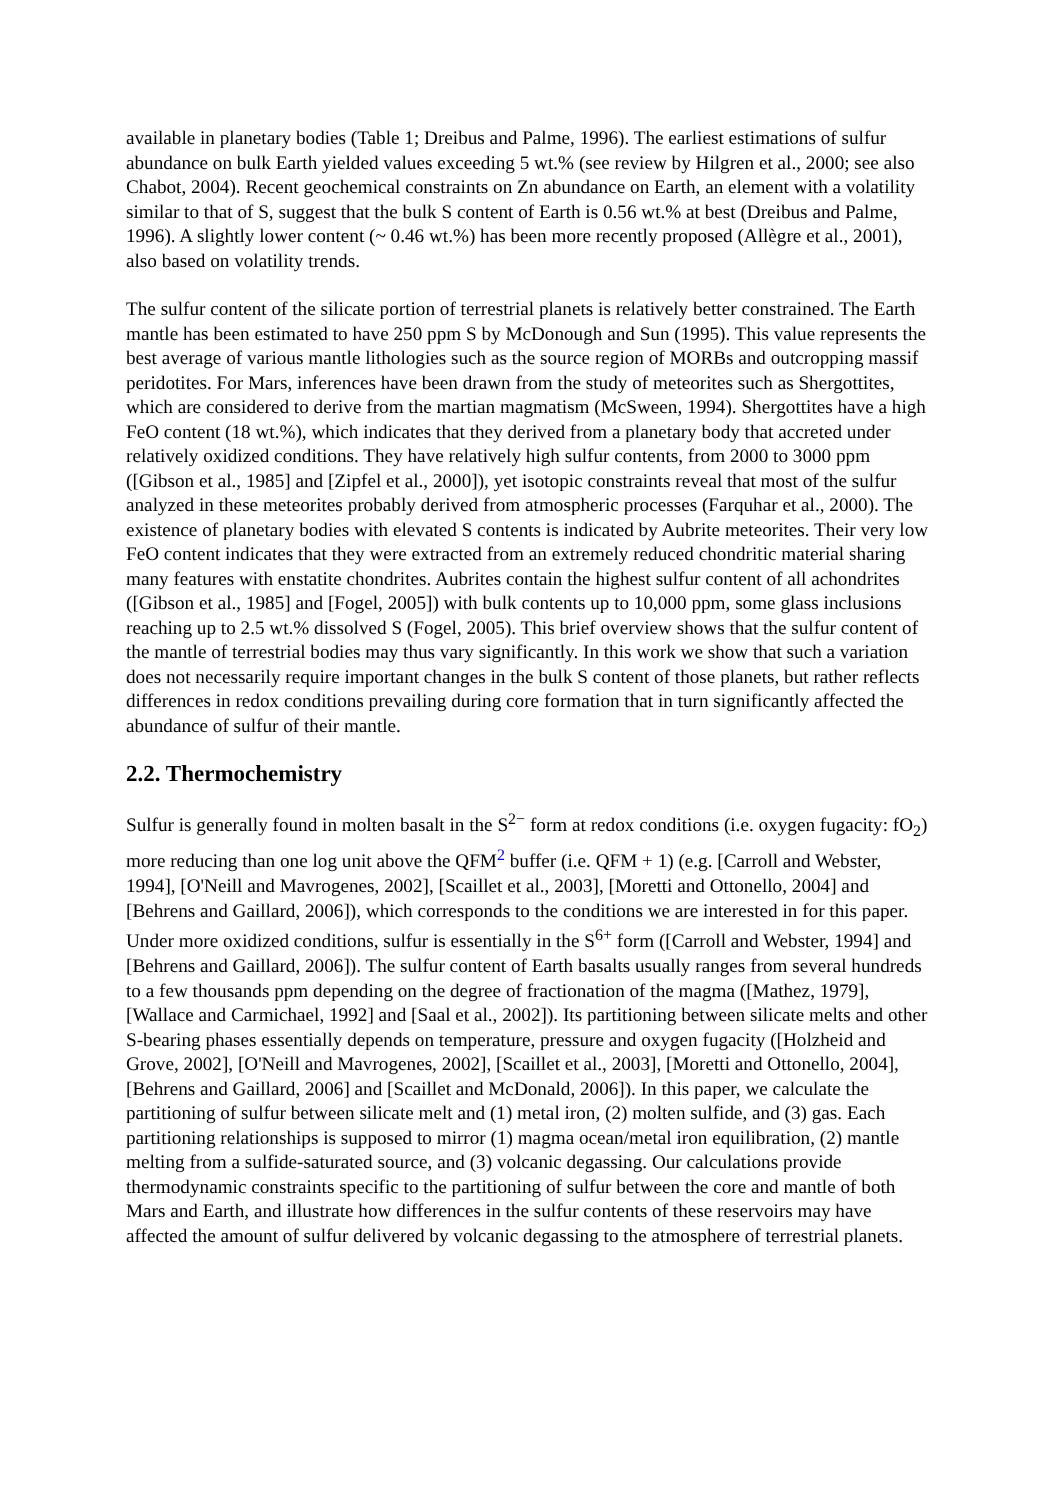available in planetary bodies (Table 1; Dreibus and Palme, 1996). The earliest estimations of sulfur abundance on bulk Earth yielded values exceeding 5 wt.% (see review by Hilgren et al., 2000; see also Chabot, 2004). Recent geochemical constraints on Zn abundance on Earth, an element with a volatility similar to that of S, suggest that the bulk S content of Earth is 0.56 wt.% at best (Dreibus and Palme, 1996). A slightly lower content (~ 0.46 wt.%) has been more recently proposed (Allègre et al., 2001), also based on volatility trends.
The sulfur content of the silicate portion of terrestrial planets is relatively better constrained. The Earth mantle has been estimated to have 250 ppm S by McDonough and Sun (1995). This value represents the best average of various mantle lithologies such as the source region of MORBs and outcropping massif peridotites. For Mars, inferences have been drawn from the study of meteorites such as Shergottites, which are considered to derive from the martian magmatism (McSween, 1994). Shergottites have a high FeO content (18 wt.%), which indicates that they derived from a planetary body that accreted under relatively oxidized conditions. They have relatively high sulfur contents, from 2000 to 3000 ppm ([Gibson et al., 1985] and [Zipfel et al., 2000]), yet isotopic constraints reveal that most of the sulfur analyzed in these meteorites probably derived from atmospheric processes (Farquhar et al., 2000). The existence of planetary bodies with elevated S contents is indicated by Aubrite meteorites. Their very low FeO content indicates that they were extracted from an extremely reduced chondritic material sharing many features with enstatite chondrites. Aubrites contain the highest sulfur content of all achondrites ([Gibson et al., 1985] and [Fogel, 2005]) with bulk contents up to 10,000 ppm, some glass inclusions reaching up to 2.5 wt.% dissolved S (Fogel, 2005). This brief overview shows that the sulfur content of the mantle of terrestrial bodies may thus vary significantly. In this work we show that such a variation does not necessarily require important changes in the bulk S content of those planets, but rather reflects differences in redox conditions prevailing during core formation that in turn significantly affected the abundance of sulfur of their mantle.
2.2. Thermochemistry
Sulfur is generally found in molten basalt in the S<sup>2−</sup> form at redox conditions (i.e. oxygen fugacity: fO<sub>2</sub>) more reducing than one log unit above the QFM<sup>2</sup> buffer (i.e. QFM + 1) (e.g. [Carroll and Webster, 1994], [O'Neill and Mavrogenes, 2002], [Scaillet et al., 2003], [Moretti and Ottonello, 2004] and [Behrens and Gaillard, 2006]), which corresponds to the conditions we are interested in for this paper. Under more oxidized conditions, sulfur is essentially in the S<sup>6+</sup> form ([Carroll and Webster, 1994] and [Behrens and Gaillard, 2006]). The sulfur content of Earth basalts usually ranges from several hundreds to a few thousands ppm depending on the degree of fractionation of the magma ([Mathez, 1979], [Wallace and Carmichael, 1992] and [Saal et al., 2002]). Its partitioning between silicate melts and other S-bearing phases essentially depends on temperature, pressure and oxygen fugacity ([Holzheid and Grove, 2002], [O'Neill and Mavrogenes, 2002], [Scaillet et al., 2003], [Moretti and Ottonello, 2004], [Behrens and Gaillard, 2006] and [Scaillet and McDonald, 2006]). In this paper, we calculate the partitioning of sulfur between silicate melt and (1) metal iron, (2) molten sulfide, and (3) gas. Each partitioning relationships is supposed to mirror (1) magma ocean/metal iron equilibration, (2) mantle melting from a sulfide-saturated source, and (3) volcanic degassing. Our calculations provide thermodynamic constraints specific to the partitioning of sulfur between the core and mantle of both Mars and Earth, and illustrate how differences in the sulfur contents of these reservoirs may have affected the amount of sulfur delivered by volcanic degassing to the atmosphere of terrestrial planets.